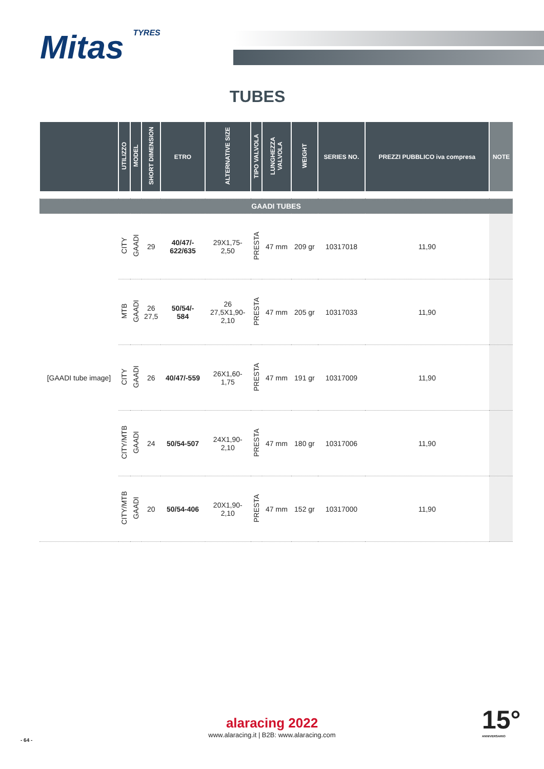Mitas TYRES
TUBES
| | UTILIZZO | MODEL | SHORT DIMENSION | ETRO | ALTERNATIVE SIZE | TIPO VALVOLA | LUNGHEZZA VALVOLA | WEIGHT | SERIES NO. | PREZZI PUBBLICO iva compresa | NOTE |
| --- | --- | --- | --- | --- | --- | --- | --- | --- | --- | --- | --- |
| GAADI TUBES | | | | | | | | | | | |
| [GAADI tube image] | CITY | GAADI | 29 | 40/47/- 622/635 | 29X1,75- 2,50 | PRESTA | 47 mm | 209 gr | 10317018 | 11,90 | |
| | MTB | GAADI | 26 27,5 | 50/54/- 584 | 26 27,5X1,90- 2,10 | PRESTA | 47 mm | 205 gr | 10317033 | 11,90 | |
| | CITY | GAADI | 26 | 40/47/-559 | 26X1,60- 1,75 | PRESTA | 47 mm | 191 gr | 10317009 | 11,90 | |
| | CITY/MTB | GAADI | 24 | 50/54-507 | 24X1,90- 2,10 | PRESTA | 47 mm | 180 gr | 10317006 | 11,90 | |
| | CITY/MTB | GAADI | 20 | 50/54-406 | 20X1,90- 2,10 | PRESTA | 47 mm | 152 gr | 10317000 | 11,90 | |
alaracing 2022
www.alaracing.it | B2B: www.alaracing.com
- 64 -
15°
ANNIVERSARIO